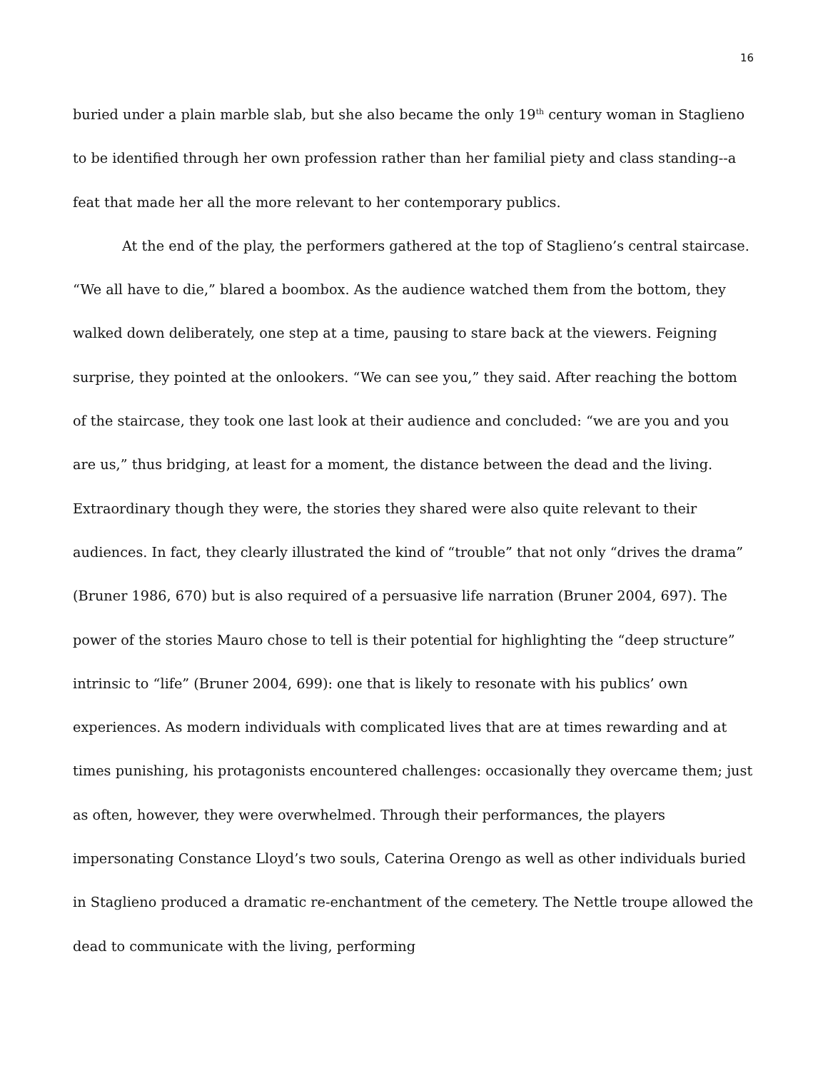16
buried under a plain marble slab, but she also became the only 19<sup>th</sup> century woman in Staglieno to be identified through her own profession rather than her familial piety and class standing--a feat that made her all the more relevant to her contemporary publics.
At the end of the play, the performers gathered at the top of Staglieno’s central staircase. “We all have to die,” blared a boombox. As the audience watched them from the bottom, they walked down deliberately, one step at a time, pausing to stare back at the viewers. Feigning surprise, they pointed at the onlookers. “We can see you,” they said. After reaching the bottom of the staircase, they took one last look at their audience and concluded: “we are you and you are us,” thus bridging, at least for a moment, the distance between the dead and the living. Extraordinary though they were, the stories they shared were also quite relevant to their audiences. In fact, they clearly illustrated the kind of “trouble” that not only “drives the drama” (Bruner 1986, 670) but is also required of a persuasive life narration (Bruner 2004, 697). The power of the stories Mauro chose to tell is their potential for highlighting the “deep structure” intrinsic to “life” (Bruner 2004, 699): one that is likely to resonate with his publics’ own experiences. As modern individuals with complicated lives that are at times rewarding and at times punishing, his protagonists encountered challenges: occasionally they overcame them; just as often, however, they were overwhelmed. Through their performances, the players impersonating Constance Lloyd’s two souls, Caterina Orengo as well as other individuals buried in Staglieno produced a dramatic re-enchantment of the cemetery. The Nettle troupe allowed the dead to communicate with the living, performing